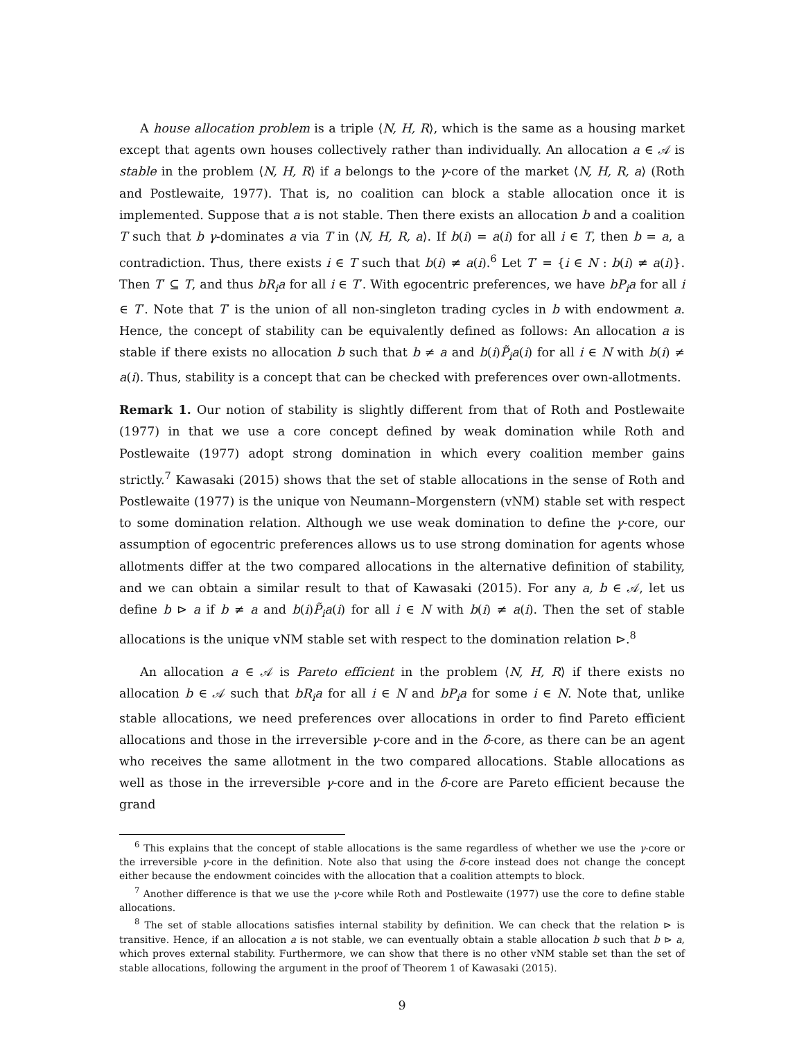A house allocation problem is a triple ⟨N, H, R⟩, which is the same as a housing market except that agents own houses collectively rather than individually. An allocation a ∈ 𝒜 is stable in the problem ⟨N, H, R⟩ if a belongs to the γ-core of the market ⟨N, H, R, a⟩ (Roth and Postlewaite, 1977). That is, no coalition can block a stable allocation once it is implemented. Suppose that a is not stable. Then there exists an allocation b and a coalition T such that b γ-dominates a via T in ⟨N, H, R, a⟩. If b(i) = a(i) for all i ∈ T, then b = a, a contradiction. Thus, there exists i ∈ T such that b(i) ≠ a(i).<sup>6</sup> Let T′ = {i ∈ N : b(i) ≠ a(i)}. Then T′ ⊆ T, and thus bR<sub>i</sub>a for all i ∈ T′. With egocentric preferences, we have bP<sub>i</sub>a for all i ∈ T′. Note that T′ is the union of all non-singleton trading cycles in b with endowment a. Hence, the concept of stability can be equivalently defined as follows: An allocation a is stable if there exists no allocation b such that b ≠ a and b(i)P̃<sub>i</sub>a(i) for all i ∈ N with b(i) ≠ a(i). Thus, stability is a concept that can be checked with preferences over own-allotments.
Remark 1. Our notion of stability is slightly different from that of Roth and Postlewaite (1977) in that we use a core concept defined by weak domination while Roth and Postlewaite (1977) adopt strong domination in which every coalition member gains strictly.<sup>7</sup> Kawasaki (2015) shows that the set of stable allocations in the sense of Roth and Postlewaite (1977) is the unique von Neumann–Morgenstern (vNM) stable set with respect to some domination relation. Although we use weak domination to define the γ-core, our assumption of egocentric preferences allows us to use strong domination for agents whose allotments differ at the two compared allocations in the alternative definition of stability, and we can obtain a similar result to that of Kawasaki (2015). For any a, b ∈ 𝒜, let us define b ⊳ a if b ≠ a and b(i)P̃<sub>i</sub>a(i) for all i ∈ N with b(i) ≠ a(i). Then the set of stable allocations is the unique vNM stable set with respect to the domination relation ⊳.<sup>8</sup>
An allocation a ∈ 𝒜 is Pareto efficient in the problem ⟨N, H, R⟩ if there exists no allocation b ∈ 𝒜 such that bR<sub>i</sub>a for all i ∈ N and bP<sub>i</sub>a for some i ∈ N. Note that, unlike stable allocations, we need preferences over allocations in order to find Pareto efficient allocations and those in the irreversible γ-core and in the δ-core, as there can be an agent who receives the same allotment in the two compared allocations. Stable allocations as well as those in the irreversible γ-core and in the δ-core are Pareto efficient because the grand
<sup>6</sup> This explains that the concept of stable allocations is the same regardless of whether we use the γ-core or the irreversible γ-core in the definition. Note also that using the δ-core instead does not change the concept either because the endowment coincides with the allocation that a coalition attempts to block.
<sup>7</sup> Another difference is that we use the γ-core while Roth and Postlewaite (1977) use the core to define stable allocations.
<sup>8</sup> The set of stable allocations satisfies internal stability by definition. We can check that the relation ⊳ is transitive. Hence, if an allocation a is not stable, we can eventually obtain a stable allocation b such that b ⊳ a, which proves external stability. Furthermore, we can show that there is no other vNM stable set than the set of stable allocations, following the argument in the proof of Theorem 1 of Kawasaki (2015).
9